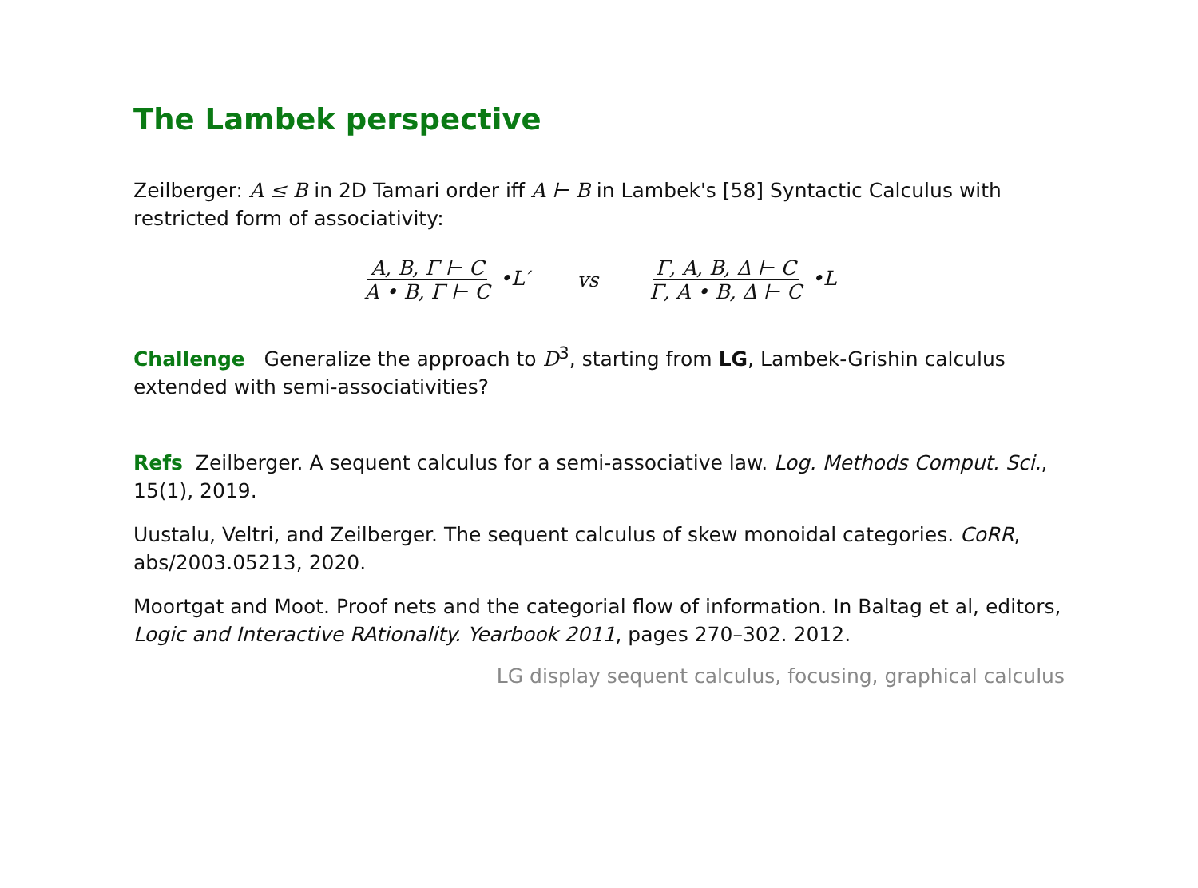The Lambek perspective
Zeilberger: A ≤ B in 2D Tamari order iff A ⊢ B in Lambek's [58] Syntactic Calculus with restricted form of associativity:
A, B, Γ ⊢ C A • B, Γ ⊢ C •L′ vs
Γ, A, B, Δ ⊢ C Γ, A • B, Δ ⊢ C •L
Challenge Generalize the approach to D<sup>3</sup>, starting from LG, Lambek-Grishin calculus extended with semi-associativities?
Refs Zeilberger. A sequent calculus for a semi-associative law. Log. Methods Comput. Sci., 15(1), 2019.
Uustalu, Veltri, and Zeilberger. The sequent calculus of skew monoidal categories. CoRR, abs/2003.05213, 2020.
Moortgat and Moot. Proof nets and the categorial flow of information. In Baltag et al, editors, Logic and Interactive RAtionality. Yearbook 2011, pages 270–302. 2012.
LG display sequent calculus, focusing, graphical calculus